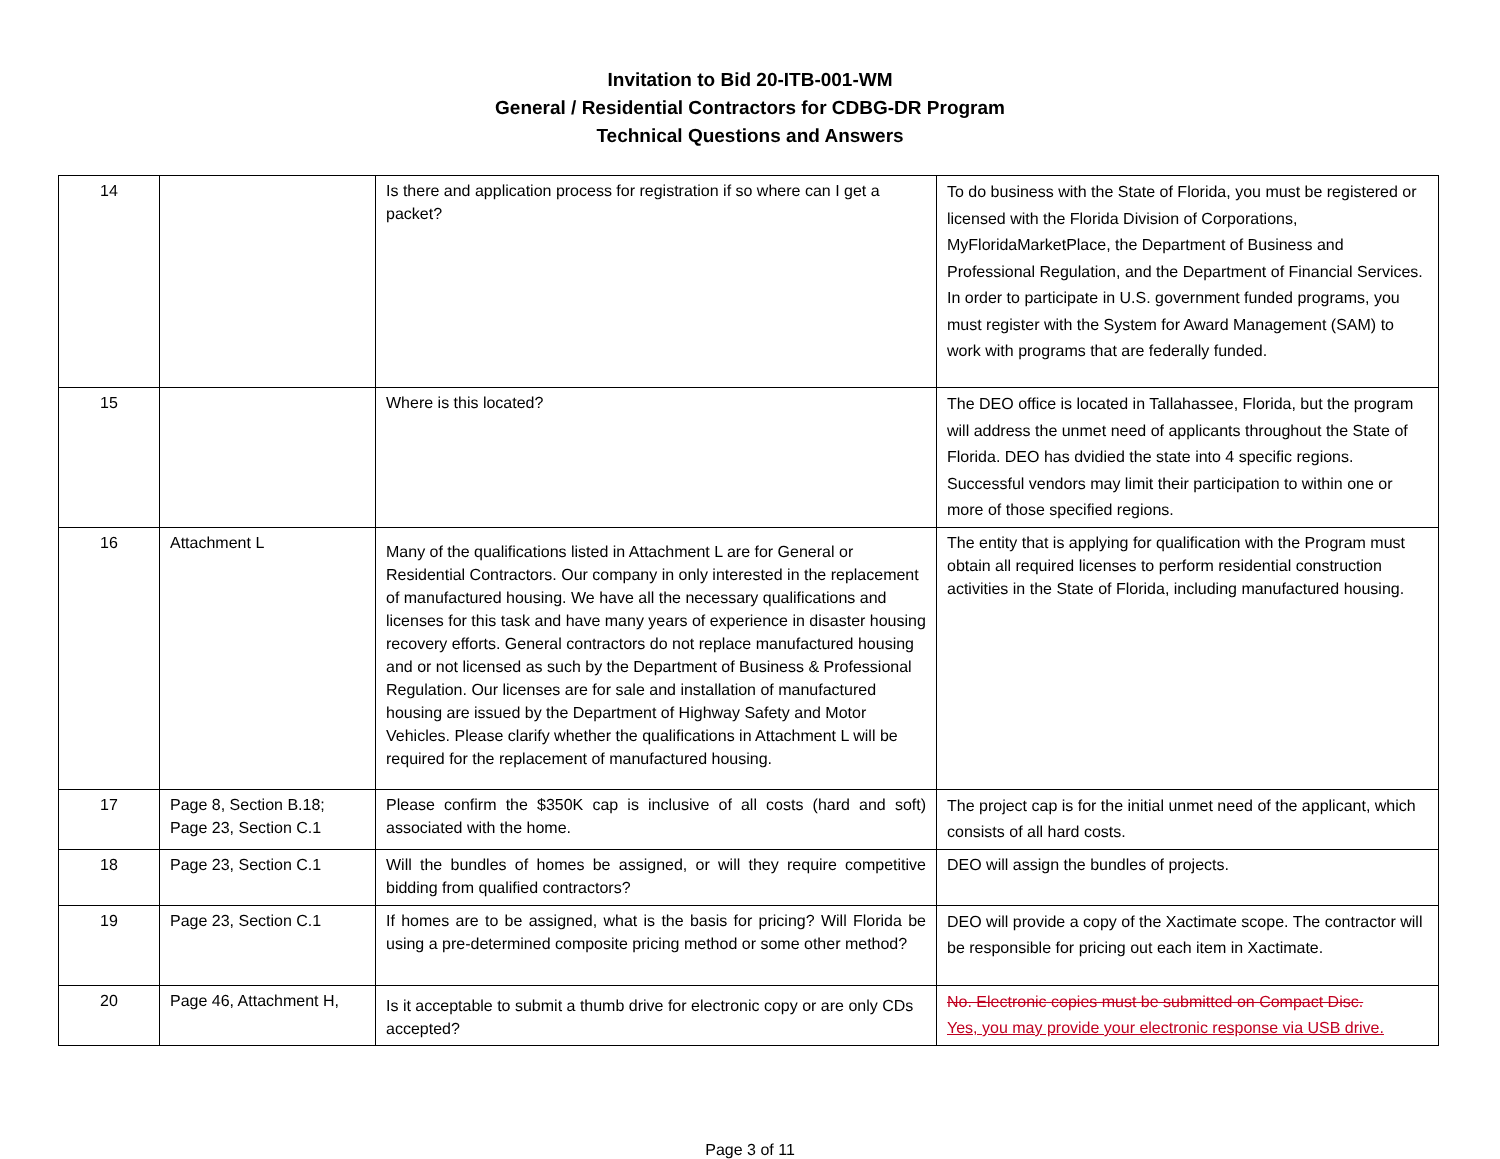Invitation to Bid 20-ITB-001-WM
General / Residential Contractors for CDBG-DR Program
Technical Questions and Answers
| 14 | | Is there and application process for registration if so where can I get a packet? | To do business with the State of Florida, you must be registered or licensed with the Florida Division of Corporations, MyFloridaMarketPlace, the Department of Business and Professional Regulation, and the Department of Financial Services. In order to participate in U.S. government funded programs, you must register with the System for Award Management (SAM) to work with programs that are federally funded. |
| 15 | | Where is this located? | The DEO office is located in Tallahassee, Florida, but the program will address the unmet need of applicants throughout the State of Florida. DEO has dvidied the state into 4 specific regions. Successful vendors may limit their participation to within one or more of those specified regions. |
| 16 | Attachment L | Many of the qualifications listed in Attachment L are for General or Residential Contractors. Our company in only interested in the replacement of manufactured housing. We have all the necessary qualifications and licenses for this task and have many years of experience in disaster housing recovery efforts. General contractors do not replace manufactured housing and or not licensed as such by the Department of Business & Professional Regulation. Our licenses are for sale and installation of manufactured housing are issued by the Department of Highway Safety and Motor Vehicles. Please clarify whether the qualifications in Attachment L will be required for the replacement of manufactured housing. | The entity that is applying for qualification with the Program must obtain all required licenses to perform residential construction activities in the State of Florida, including manufactured housing. |
| 17 | Page 8, Section B.18; Page 23, Section C.1 | Please confirm the $350K cap is inclusive of all costs (hard and soft) associated with the home. | The project cap is for the initial unmet need of the applicant, which consists of all hard costs. |
| 18 | Page 23, Section C.1 | Will the bundles of homes be assigned, or will they require competitive bidding from qualified contractors? | DEO will assign the bundles of projects. |
| 19 | Page 23, Section C.1 | If homes are to be assigned, what is the basis for pricing? Will Florida be using a pre-determined composite pricing method or some other method? | DEO will provide a copy of the Xactimate scope. The contractor will be responsible for pricing out each item in Xactimate. |
| 20 | Page 46, Attachment H, | Is it acceptable to submit a thumb drive for electronic copy or are only CDs accepted? | No. Electronic copies must be submitted on Compact Disc. Yes, you may provide your electronic response via USB drive. |
Page 3 of 11